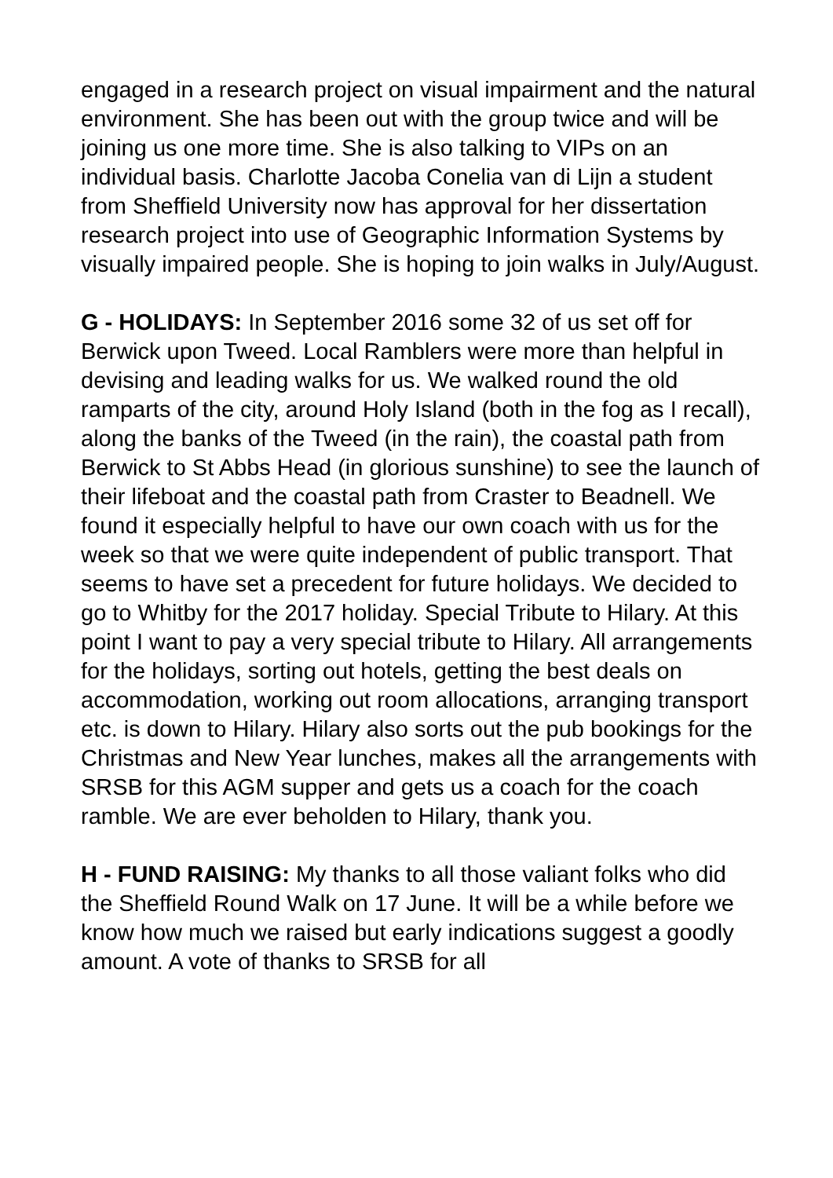engaged in a research project on visual impairment and the natural environment. She has been out with the group twice and will be joining us one more time. She is also talking to VIPs on an individual basis. Charlotte Jacoba Conelia van di Lijn a student from Sheffield University now has approval for her dissertation research project into use of Geographic Information Systems by visually impaired people. She is hoping to join walks in July/August.
G - HOLIDAYS: In September 2016 some 32 of us set off for Berwick upon Tweed. Local Ramblers were more than helpful in devising and leading walks for us. We walked round the old ramparts of the city, around Holy Island (both in the fog as I recall), along the banks of the Tweed (in the rain), the coastal path from Berwick to St Abbs Head (in glorious sunshine) to see the launch of their lifeboat and the coastal path from Craster to Beadnell. We found it especially helpful to have our own coach with us for the week so that we were quite independent of public transport. That seems to have set a precedent for future holidays. We decided to go to Whitby for the 2017 holiday. Special Tribute to Hilary. At this point I want to pay a very special tribute to Hilary. All arrangements for the holidays, sorting out hotels, getting the best deals on accommodation, working out room allocations, arranging transport etc. is down to Hilary. Hilary also sorts out the pub bookings for the Christmas and New Year lunches, makes all the arrangements with SRSB for this AGM supper and gets us a coach for the coach ramble. We are ever beholden to Hilary, thank you.
H - FUND RAISING: My thanks to all those valiant folks who did the Sheffield Round Walk on 17 June. It will be a while before we know how much we raised but early indications suggest a goodly amount. A vote of thanks to SRSB for all